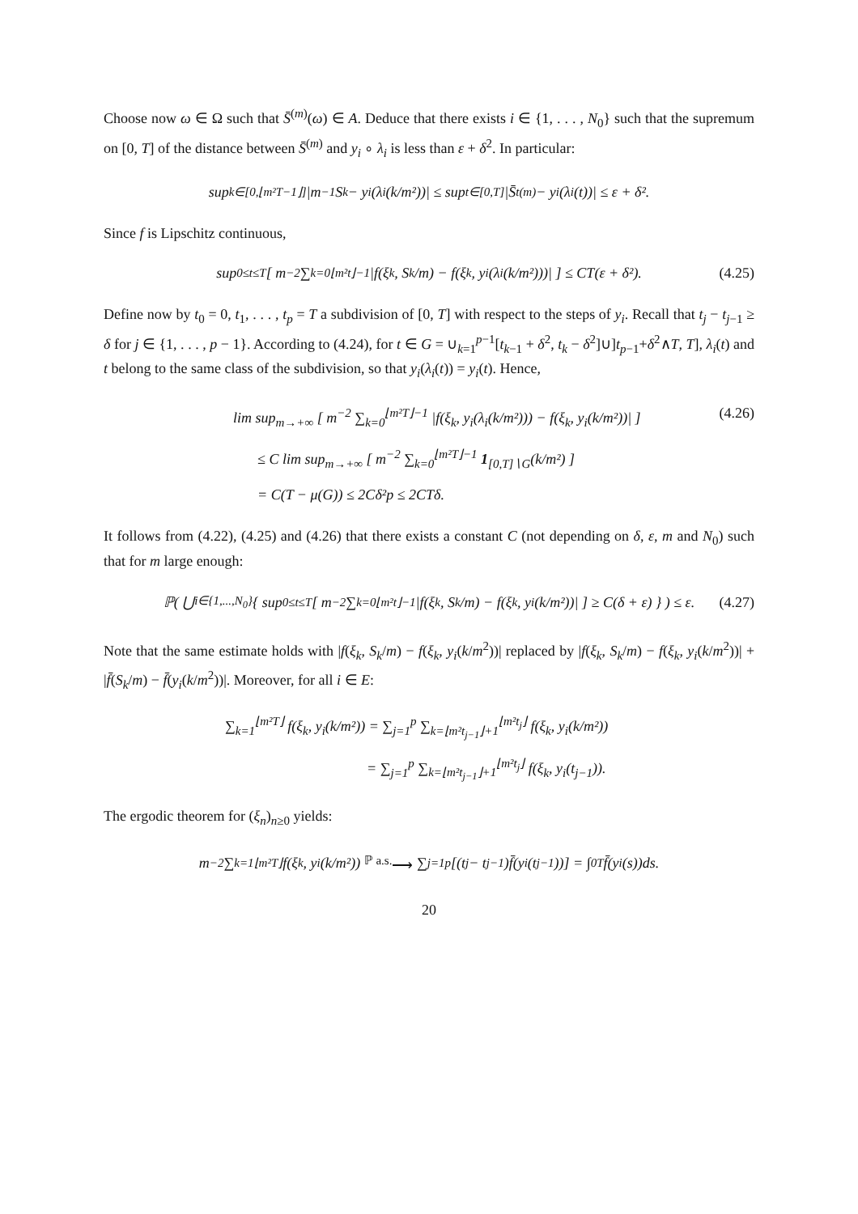Choose now ω ∈ Ω such that S̄<sup>(m)</sup>(ω) ∈ A. Deduce that there exists i ∈ {1, . . . , N<sub>0</sub>} such that the supremum on [0, T] of the distance between S̄<sup>(m)</sup> and y<sub>i</sub> ∘ λ<sub>i</sub> is less than ε + δ<sup>2</sup>. In particular:
sup<sub>k∈[0,⌊m²T−1⌋]</sub> |m<sup>−1</sup>S<sub>k</sub> − y<sub>i</sub>(λ<sub>i</sub>(k/m²))| ≤ sup<sub>t∈[0,T]</sub> |S̄<sub>t</sub><sup>(m)</sup> − y<sub>i</sub>(λ<sub>i</sub>(t))| ≤ ε + δ².
Since f is Lipschitz continuous,
sup<sub>0≤t≤T</sub> [ m<sup>−2</sup> ∑<sub>k=0</sub><sup>⌊m²t⌋−1</sup> |f(ξ<sub>k</sub>, S<sub>k</sub>/m) − f(ξ<sub>k</sub>, y<sub>i</sub>(λ<sub>i</sub>(k/m²)))| ] ≤ CT(ε + δ²). (4.25)
Define now by t<sub>0</sub> = 0, t<sub>1</sub>, . . . , t<sub>p</sub> = T a subdivision of [0, T] with respect to the steps of y<sub>i</sub>. Recall that t<sub>j</sub> − t<sub>j−1</sub> ≥ δ for j ∈ {1, . . . , p − 1}. According to (4.24), for t ∈ G = ∪<sub>k=1</sub><sup>p−1</sup>[t<sub>k−1</sub> + δ<sup>2</sup>, t<sub>k</sub> − δ<sup>2</sup>]∪]t<sub>p−1</sub>+δ<sup>2</sup>∧T, T], λ<sub>i</sub>(t) and t belong to the same class of the subdivision, so that y<sub>i</sub>(λ<sub>i</sub>(t)) = y<sub>i</sub>(t). Hence,
lim sup<sub>m→+∞</sub> [ m<sup>−2</sup> ∑<sub>k=0</sub><sup>⌊m²T⌋−1</sup> |f(ξ<sub>k</sub>, y<sub>i</sub>(λ<sub>i</sub>(k/m²))) − f(ξ<sub>k</sub>, y<sub>i</sub>(k/m²))| ]
≤ C lim sup<sub>m→+∞</sub> [ m<sup>−2</sup> ∑<sub>k=0</sub><sup>⌊m²T⌋−1</sup> 1<sub>[0,T]∖G</sub>(k/m²) ]
(4.26)
= C(T − μ(G)) ≤ 2Cδ²p ≤ 2CTδ.
It follows from (4.22), (4.25) and (4.26) that there exists a constant C (not depending on δ, ε, m and N<sub>0</sub>) such that for m large enough:
ℙ( ⋃<sub>i∈{1,...,N<sub>0</sub>}</sub> { sup<sub>0≤t≤T</sub> [ m<sup>−2</sup> ∑<sub>k=0</sub><sup>⌊m²t⌋−1</sup> |f(ξ<sub>k</sub>, S<sub>k</sub>/m) − f(ξ<sub>k</sub>, y<sub>i</sub>(k/m²))| ] ≥ C(δ + ε) } ) ≤ ε. (4.27)
Note that the same estimate holds with |f(ξ<sub>k</sub>, S<sub>k</sub>/m) − f(ξ<sub>k</sub>, y<sub>i</sub>(k/m<sup>2</sup>))| replaced by |f(ξ<sub>k</sub>, S<sub>k</sub>/m) − f(ξ<sub>k</sub>, y<sub>i</sub>(k/m<sup>2</sup>))| + |f̄(S<sub>k</sub>/m) − f̄(y<sub>i</sub>(k/m<sup>2</sup>))|. Moreover, for all i ∈ E:
∑<sub>k=1</sub><sup>⌊m²T⌋</sup> f(ξ<sub>k</sub>, y<sub>i</sub>(k/m²)) = ∑<sub>j=1</sub><sup>p</sup> ∑<sub>k=⌊m²t<sub>j−1</sub>⌋+1</sub><sup>⌊m²t<sub>j</sub>⌋</sup> f(ξ<sub>k</sub>, y<sub>i</sub>(k/m²))
= ∑<sub>j=1</sub><sup>p</sup> ∑<sub>k=⌊m²t<sub>j−1</sub>⌋+1</sub><sup>⌊m²t<sub>j</sub>⌋</sup> f(ξ<sub>k</sub>, y<sub>i</sub>(t<sub>j−1</sub>)).
The ergodic theorem for (ξ<sub>n</sub>)<sub>n≥0</sub> yields:
m<sup>−2</sup> ∑<sub>k=1</sub><sup>⌊m²T⌋</sup> f(ξ<sub>k</sub>, y<sub>i</sub>(k/m²)) <sup>ℙ a.s.</sup>⟶ ∑<sub>j=1</sub><sup>p</sup> [(t<sub>j</sub> − t<sub>j−1</sub>)f̄(y<sub>i</sub>(t<sub>j−1</sub>))] = ∫<sub>0</sub><sup>T</sup> f̄(y<sub>i</sub>(s))ds.
20